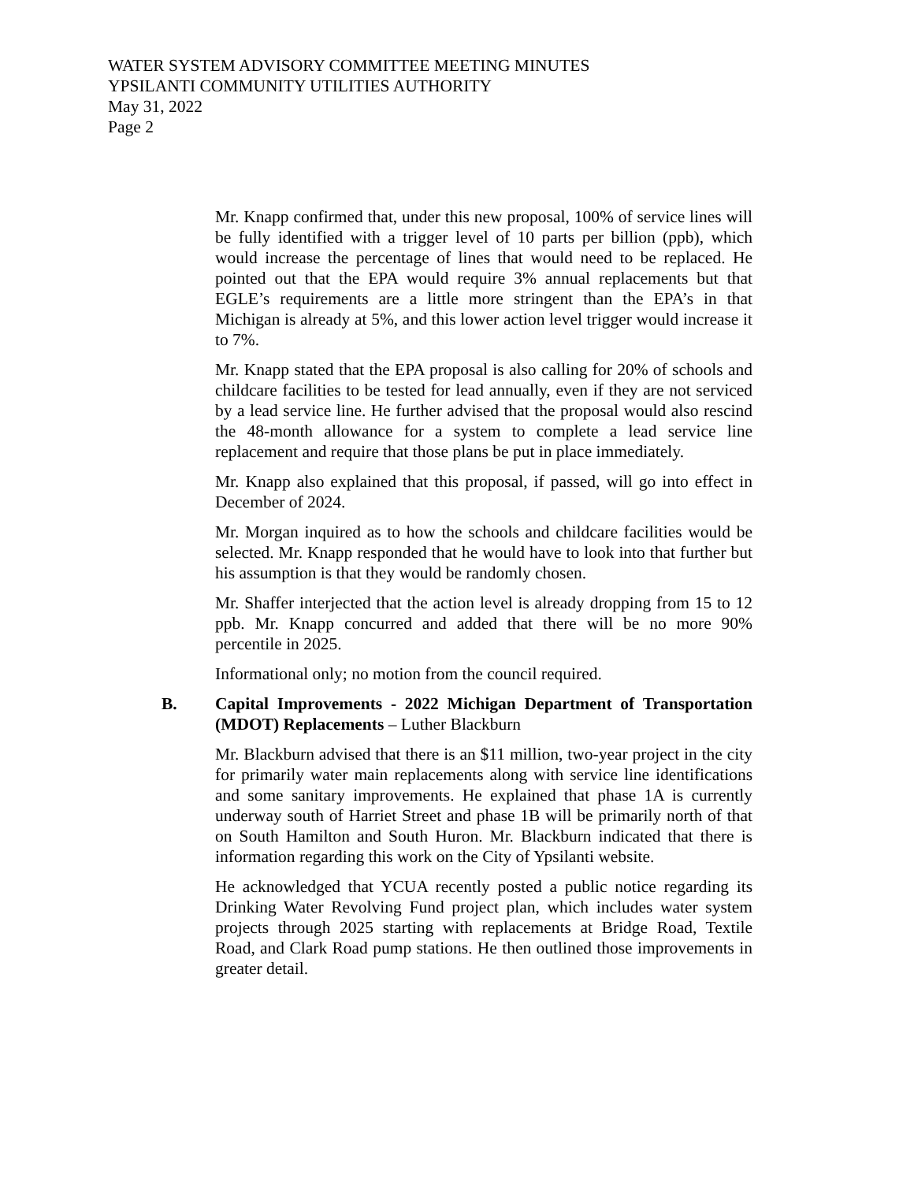WATER SYSTEM ADVISORY COMMITTEE MEETING MINUTES
YPSILANTI COMMUNITY UTILITIES AUTHORITY
May 31, 2022
Page 2
Mr. Knapp confirmed that, under this new proposal, 100% of service lines will be fully identified with a trigger level of 10 parts per billion (ppb), which would increase the percentage of lines that would need to be replaced. He pointed out that the EPA would require 3% annual replacements but that EGLE’s requirements are a little more stringent than the EPA’s in that Michigan is already at 5%, and this lower action level trigger would increase it to 7%.
Mr. Knapp stated that the EPA proposal is also calling for 20% of schools and childcare facilities to be tested for lead annually, even if they are not serviced by a lead service line. He further advised that the proposal would also rescind the 48-month allowance for a system to complete a lead service line replacement and require that those plans be put in place immediately.
Mr. Knapp also explained that this proposal, if passed, will go into effect in December of 2024.
Mr. Morgan inquired as to how the schools and childcare facilities would be selected. Mr. Knapp responded that he would have to look into that further but his assumption is that they would be randomly chosen.
Mr. Shaffer interjected that the action level is already dropping from 15 to 12 ppb. Mr. Knapp concurred and added that there will be no more 90% percentile in 2025.
Informational only; no motion from the council required.
B. Capital Improvements - 2022 Michigan Department of Transportation (MDOT) Replacements – Luther Blackburn
Mr. Blackburn advised that there is an $11 million, two-year project in the city for primarily water main replacements along with service line identifications and some sanitary improvements. He explained that phase 1A is currently underway south of Harriet Street and phase 1B will be primarily north of that on South Hamilton and South Huron. Mr. Blackburn indicated that there is information regarding this work on the City of Ypsilanti website.
He acknowledged that YCUA recently posted a public notice regarding its Drinking Water Revolving Fund project plan, which includes water system projects through 2025 starting with replacements at Bridge Road, Textile Road, and Clark Road pump stations. He then outlined those improvements in greater detail.